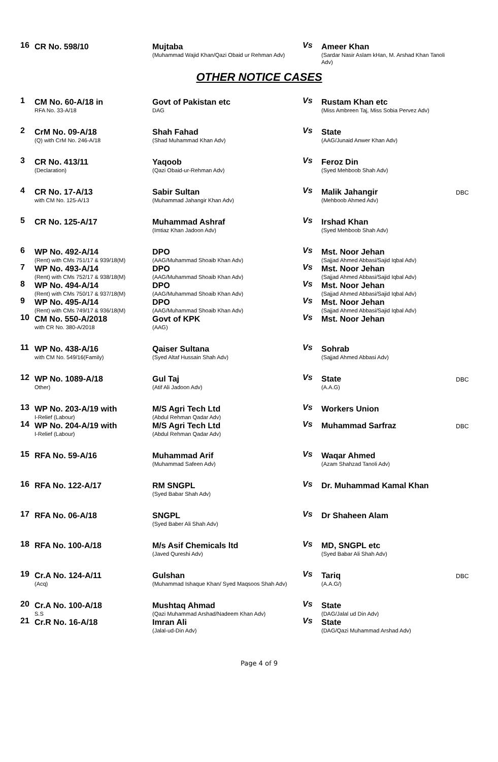| 16 | CR No. 598/10 | Mujtaba (Muhammad Wajid Khan/Qazi Obaid ur Rehman Adv) | Vs | Ameer Khan (Sardar Nasir Aslam kHan, M. Arshad Khan Tanoli Adv) | |
OTHER NOTICE CASES
| 1 | CM No. 60-A/18 in RFA No. 33-A/18 | Govt of Pakistan etc DAG | Vs | Rustam Khan etc (Miss Ambreen Taj, Miss Sobia Pervez Adv) | |
| 2 | CrM No. 09-A/18 (Q) with CrM No. 246-A/18 | Shah Fahad (Shad Muhammad Khan Adv) | Vs | State (AAG/Junaid Anwer Khan Adv) | |
| 3 | CR No. 413/11 (Declaration) | Yaqoob (Qazi Obaid-ur-Rehman Adv) | Vs | Feroz Din (Syed Mehboob Shah Adv) | |
| 4 | CR No. 17-A/13 with CM No. 125-A/13 | Sabir Sultan (Muhammad Jahangir Khan Adv) | Vs | Malik Jahangir (Mehboob Ahmed Adv) | DBC |
| 5 | CR No. 125-A/17 | Muhammad Ashraf (Imtiaz Khan Jadoon Adv) | Vs | Irshad Khan (Syed Mehboob Shah Adv) | |
| 6 | WP No. 492-A/14 (Rent) with CMs 751/17 & 939/18(M) | DPO (AAG/Muhammad Shoaib Khan Adv) | Vs | Mst. Noor Jehan (Sajjad Ahmed Abbasi/Sajid Iqbal Adv) | |
| 7 | WP No. 493-A/14 (Rent) with CMs 752/17 & 938/18(M) | DPO (AAG/Muhammad Shoaib Khan Adv) | Vs | Mst. Noor Jehan (Sajjad Ahmed Abbasi/Sajid Iqbal Adv) | |
| 8 | WP No. 494-A/14 (Rent) with CMs 750/17 & 937/18(M) | DPO (AAG/Muhammad Shoaib Khan Adv) | Vs | Mst. Noor Jehan (Sajjad Ahmed Abbasi/Sajid Iqbal Adv) | |
| 9 | WP No. 495-A/14 (Rent) with CMs 749/17 & 936/18(M) | DPO (AAG/Muhammad Shoaib Khan Adv) | Vs | Mst. Noor Jehan (Sajjad Ahmed Abbasi/Sajid Iqbal Adv) | |
| 10 | CM No. 550-A/2018 with CR No. 380-A/2018 | Govt of KPK (AAG) | Vs | Mst. Noor Jehan | |
| 11 | WP No. 438-A/16 with CM No. 549/16(Family) | Qaiser Sultana (Syed Altaf Hussain Shah Adv) | Vs | Sohrab (Sajjad Ahmed Abbasi Adv) | |
| 12 | WP No. 1089-A/18 Other) | Gul Taj (Atif Ali Jadoon Adv) | Vs | State (A.A.G) | DBC |
| 13 | WP No. 203-A/19 with I-Relief (Labour) | M/S Agri Tech Ltd (Abdul Rehman Qadar Adv) | Vs | Workers Union | |
| 14 | WP No. 204-A/19 with I-Relief (Labour) | M/S Agri Tech Ltd (Abdul Rehman Qadar Adv) | Vs | Muhammad Sarfraz | DBC |
| 15 | RFA No. 59-A/16 | Muhammad Arif (Muhammad Safeen Adv) | Vs | Waqar Ahmed (Azam Shahzad Tanoli Adv) | |
| 16 | RFA No. 122-A/17 | RM SNGPL (Syed Babar Shah Adv) | Vs | Dr. Muhammad Kamal Khan | |
| 17 | RFA No. 06-A/18 | SNGPL (Syed Baber Ali Shah Adv) | Vs | Dr Shaheen Alam | |
| 18 | RFA No. 100-A/18 | M/s Asif Chemicals ltd (Javed Qureshi Adv) | Vs | MD, SNGPL etc (Syed Babar Ali Shah Adv) | |
| 19 | Cr.A No. 124-A/11 (Acq) | Gulshan (Muhammad Ishaque Khan/ Syed Maqsoos Shah Adv) | Vs | Tariq (A.A.G/) | DBC |
| 20 | Cr.A No. 100-A/18 S.S | Mushtaq Ahmad (Qazi Muhammad Arshad/Nadeem Khan Adv) | Vs | State (DAG/Jalal ud Din Adv) | |
| 21 | Cr.R No. 16-A/18 | Imran Ali (Jalal-ud-Din Adv) | Vs | State (DAG/Qazi Muhammad Arshad Adv) | |
Page 4 of 9